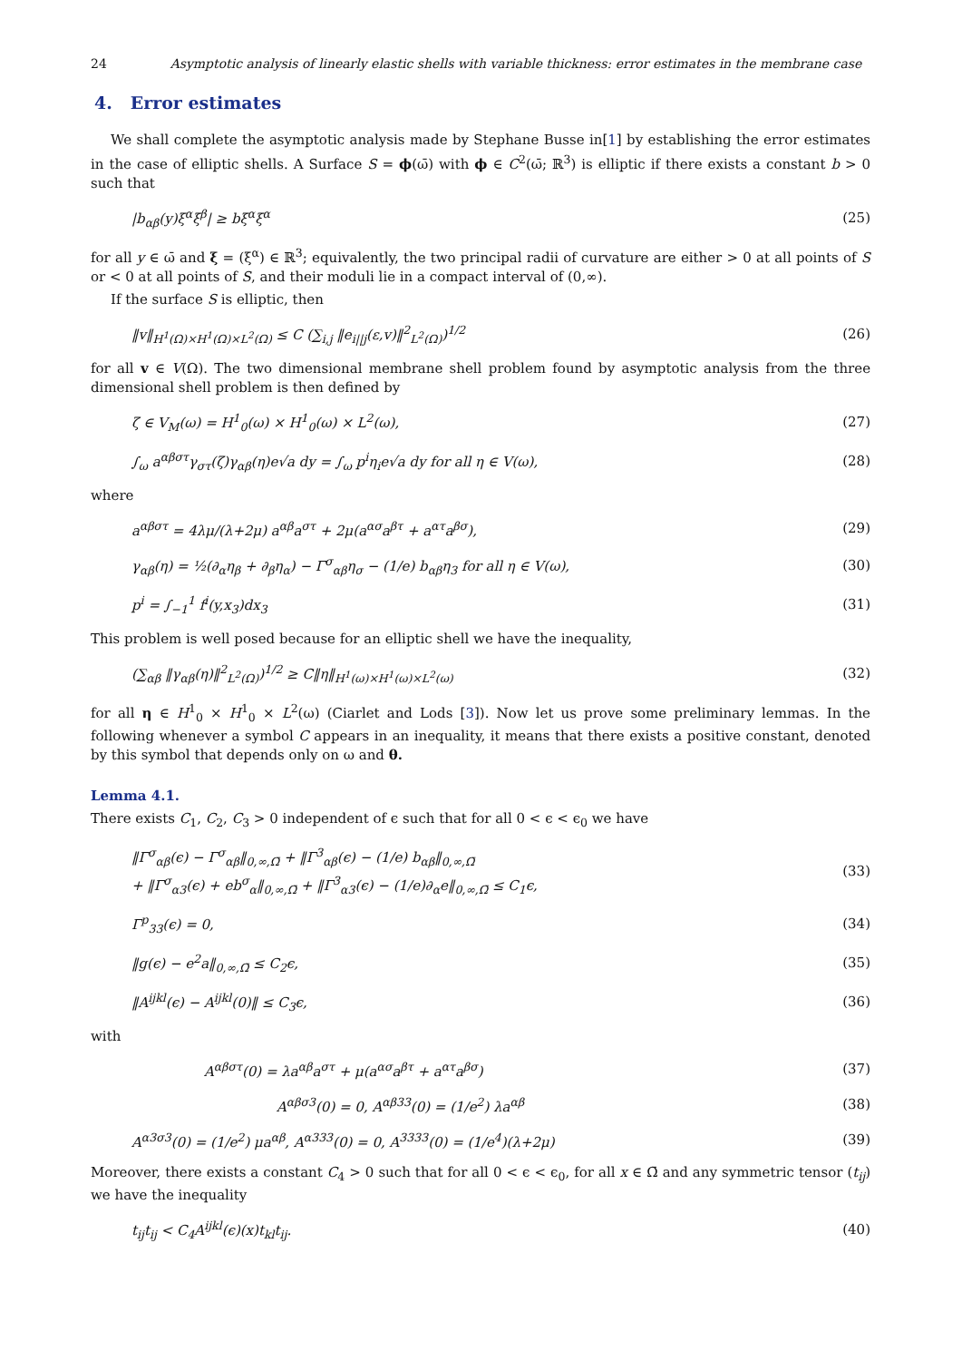24 Asymptotic analysis of linearly elastic shells with variable thickness: error estimates in the membrane case
4. Error estimates
We shall complete the asymptotic analysis made by Stephane Busse in[1] by establishing the error estimates in the case of elliptic shells. A Surface S = ϕ(ω̄) with ϕ ∈ C<sup>2</sup>(ω̄; ℝ<sup>3</sup>) is elliptic if there exists a constant b > 0 such that
|b<sub>αβ</sub>(y)ξ<sup>α</sup>ξ<sup>β</sup>| ≥ bξ<sup>α</sup>ξ<sup>α</sup> (25)
for all y ∈ ω̄ and ξ = (ξ<sup>α</sup>) ∈ ℝ<sup>3</sup>; equivalently, the two principal radii of curvature are either > 0 at all points of S or < 0 at all points of S, and their moduli lie in a compact interval of (0,∞).
If the surface S is elliptic, then
‖v‖<sub>H<sup>1</sup>(Ω)×H<sup>1</sup>(Ω)×L<sup>2</sup>(Ω)</sub> ≤ C (∑<sub>i,j</sub> ‖e<sub>i||j</sub>(ε,v)‖<sup>2</sup><sub>L<sup>2</sup>(Ω)</sub>)<sup>1/2</sup> (26)
for all v ∈ V(Ω). The two dimensional membrane shell problem found by asymptotic analysis from the three dimensional shell problem is then defined by
ζ ∈ V<sub>M</sub>(ω) = H<sup>1</sup><sub>0</sub>(ω) × H<sup>1</sup><sub>0</sub>(ω) × L<sup>2</sup>(ω), (27)
∫<sub>ω</sub> a<sup>αβστ</sup>γ<sub>στ</sub>(ζ)γ<sub>αβ</sub>(η)e√a dy = ∫<sub>ω</sub> p<sup>i</sup>η<sub>i</sub>e√a dy for all η ∈ V(ω), (28)
where
a<sup>αβστ</sup> = 4λμ/(λ+2μ) a<sup>αβ</sup>a<sup>στ</sup> + 2μ(a<sup>ασ</sup>a<sup>βτ</sup> + a<sup>ατ</sup>a<sup>βσ</sup>), (29)
γ<sub>αβ</sub>(η) = ½(∂<sub>α</sub>η<sub>β</sub> + ∂<sub>β</sub>η<sub>α</sub>) − Γ<sup>σ</sup><sub>αβ</sub>η<sub>σ</sub> − (1/e) b<sub>αβ</sub>η<sub>3</sub> for all η ∈ V(ω), (30)
p<sup>i</sup> = ∫<sub>−1</sub><sup>1</sup> f<sup>i</sup>(y,x<sub>3</sub>)dx<sub>3</sub> (31)
This problem is well posed because for an elliptic shell we have the inequality,
(∑<sub>αβ</sub> ‖γ<sub>αβ</sub>(η)‖<sup>2</sup><sub>L<sup>2</sup>(Ω)</sub>)<sup>1/2</sup> ≥ C‖η‖<sub>H<sup>1</sup>(ω)×H<sup>1</sup>(ω)×L<sup>2</sup>(ω)</sub> (32)
for all η ∈ H<sup>1</sup><sub>0</sub> × H<sup>1</sup><sub>0</sub> × L<sup>2</sup>(ω) (Ciarlet and Lods [3]). Now let us prove some preliminary lemmas. In the following whenever a symbol C appears in an inequality, it means that there exists a positive constant, denoted by this symbol that depends only on ω and θ.
Lemma 4.1.
There exists C<sub>1</sub>, C<sub>2</sub>, C<sub>3</sub> > 0 independent of ϵ such that for all 0 < ϵ < ϵ<sub>0</sub> we have
‖Γ<sup>σ</sup><sub>αβ</sub>(ϵ) − Γ<sup>σ</sup><sub>αβ</sub>‖<sub>0,∞,Ω̄</sub> + ‖Γ<sup>3</sup><sub>αβ</sub>(ϵ) − (1/e) b<sub>αβ</sub>‖<sub>0,∞,Ω̄</sub>
+ ‖Γ<sup>σ</sup><sub>α3</sub>(ϵ) + eb<sup>σ</sup><sub>α</sub>‖<sub>0,∞,Ω̄</sub> + ‖Γ<sup>3</sup><sub>α3</sub>(ϵ) − (1/e)∂<sub>α</sub>e‖<sub>0,∞,Ω̄</sub> ≤ C<sub>1</sub>ϵ, (33)
Γ<sup>p</sup><sub>33</sub>(ϵ) = 0, (34)
‖g(ϵ) − e<sup>2</sup>a‖<sub>0,∞,Ω̄</sub> ≤ C<sub>2</sub>ϵ, (35)
‖A<sup>ijkl</sup>(ϵ) − A<sup>ijkl</sup>(0)‖ ≤ C<sub>3</sub>ϵ, (36)
with
A<sup>αβστ</sup>(0) = λa<sup>αβ</sup>a<sup>στ</sup> + μ(a<sup>ασ</sup>a<sup>βτ</sup> + a<sup>ατ</sup>a<sup>βσ</sup>) (37)
A<sup>αβσ3</sup>(0) = 0, A<sup>αβ33</sup>(0) = (1/e<sup>2</sup>) λa<sup>αβ</sup> (38)
A<sup>α3σ3</sup>(0) = (1/e<sup>2</sup>) μa<sup>αβ</sup>, A<sup>α333</sup>(0) = 0, A<sup>3333</sup>(0) = (1/e<sup>4</sup>)(λ+2μ) (39)
Moreover, there exists a constant C<sub>4</sub> > 0 such that for all 0 < ϵ < ϵ<sub>0</sub>, for all x ∈ Ω̄ and any symmetric tensor (t<sub>ij</sub>) we have the inequality
t<sub>ij</sub>t<sub>ij</sub> < C<sub>4</sub>A<sup>ijkl</sup>(ϵ)(x)t<sub>kl</sub>t<sub>ij</sub>. (40)